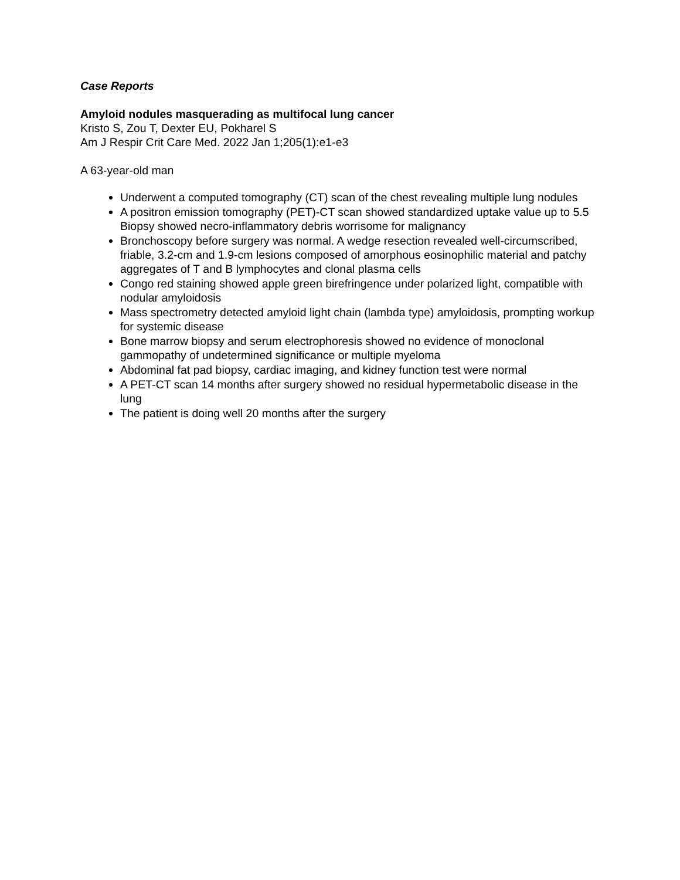Case Reports
Amyloid nodules masquerading as multifocal lung cancer
Kristo S, Zou T, Dexter EU, Pokharel S
Am J Respir Crit Care Med. 2022 Jan 1;205(1):e1-e3
A 63-year-old man
Underwent a computed tomography (CT) scan of the chest revealing multiple lung nodules
A positron emission tomography (PET)-CT scan showed standardized uptake value up to 5.5 Biopsy showed necro-inflammatory debris worrisome for malignancy
Bronchoscopy before surgery was normal. A wedge resection revealed well-circumscribed, friable, 3.2-cm and 1.9-cm lesions composed of amorphous eosinophilic material and patchy aggregates of T and B lymphocytes and clonal plasma cells
Congo red staining showed apple green birefringence under polarized light, compatible with nodular amyloidosis
Mass spectrometry detected amyloid light chain (lambda type) amyloidosis, prompting workup for systemic disease
Bone marrow biopsy and serum electrophoresis showed no evidence of monoclonal gammopathy of undetermined significance or multiple myeloma
Abdominal fat pad biopsy, cardiac imaging, and kidney function test were normal
A PET-CT scan 14 months after surgery showed no residual hypermetabolic disease in the lung
The patient is doing well 20 months after the surgery